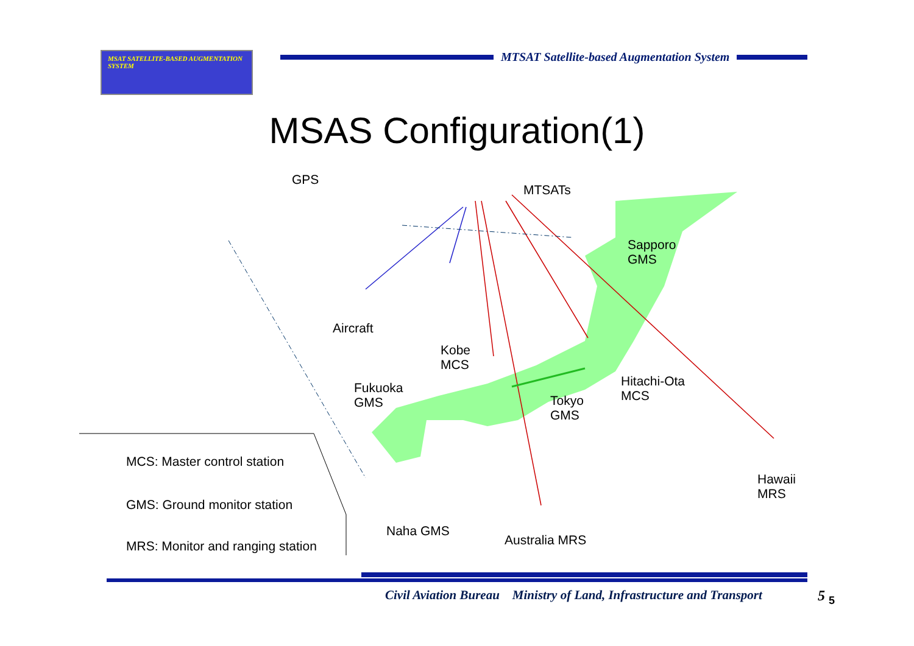MSAT SATELLITE-BASED AUGMENTATION SYSTEM
MTSAT Satellite-based Augmentation System
MSAS Configuration(1)
GPS
MTSATs
Sapporo
GMS
Aircraft
Kobe
MCS
Fukuoka
GMS
Hitachi-Ota
MCS
Tokyo
GMS
Hawaii
MRS
Naha GMS
Australia MRS
MCS: Master control station
GMS: Ground monitor station
MRS: Monitor and ranging station
Civil Aviation Bureau Ministry of Land, Infrastructure and Transport
5 <sub>5</sub>